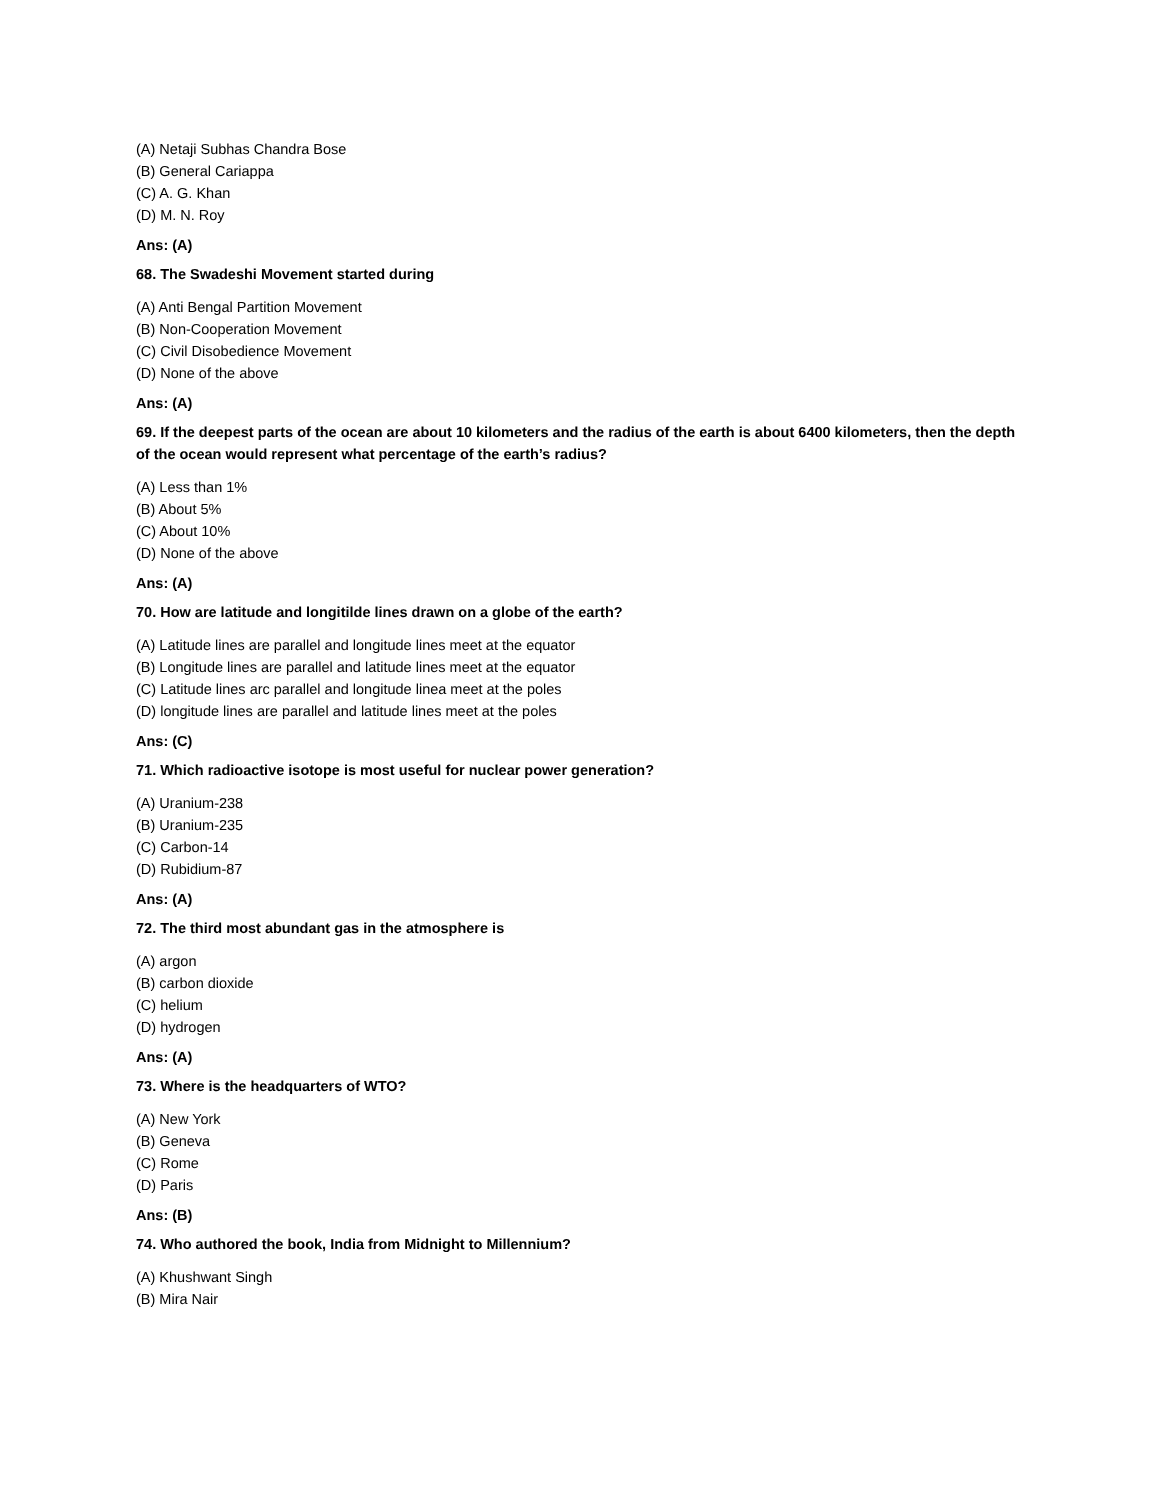(A) Netaji Subhas Chandra Bose
(B) General Cariappa
(C) A. G. Khan
(D) M. N. Roy
Ans: (A)
68. The Swadeshi Movement started during
(A) Anti Bengal Partition Movement
(B) Non-Cooperation Movement
(C) Civil Disobedience Movement
(D) None of the above
Ans: (A)
69. If the deepest parts of the ocean are about 10 kilometers and the radius of the earth is about 6400 kilometers, then the depth of the ocean would represent what percentage of the earth’s radius?
(A) Less than 1%
(B) About 5%
(C) About 10%
(D) None of the above
Ans: (A)
70. How are latitude and longitilde lines drawn on a globe of the earth?
(A) Latitude lines are parallel and longitude lines meet at the equator
(B) Longitude lines are parallel and latitude lines meet at the equator
(C) Latitude lines arc parallel and longitude linea meet at the poles
(D) longitude lines are parallel and latitude lines meet at the poles
Ans: (C)
71. Which radioactive isotope is most useful for nuclear power generation?
(A) Uranium-238
(B) Uranium-235
(C) Carbon-14
(D) Rubidium-87
Ans: (A)
72. The third most abundant gas in the atmosphere is
(A) argon
(B) carbon dioxide
(C) helium
(D) hydrogen
Ans: (A)
73. Where is the headquarters of WTO?
(A) New York
(B) Geneva
(C) Rome
(D) Paris
Ans: (B)
74. Who authored the book, India from Midnight to Millennium?
(A) Khushwant Singh
(B) Mira Nair